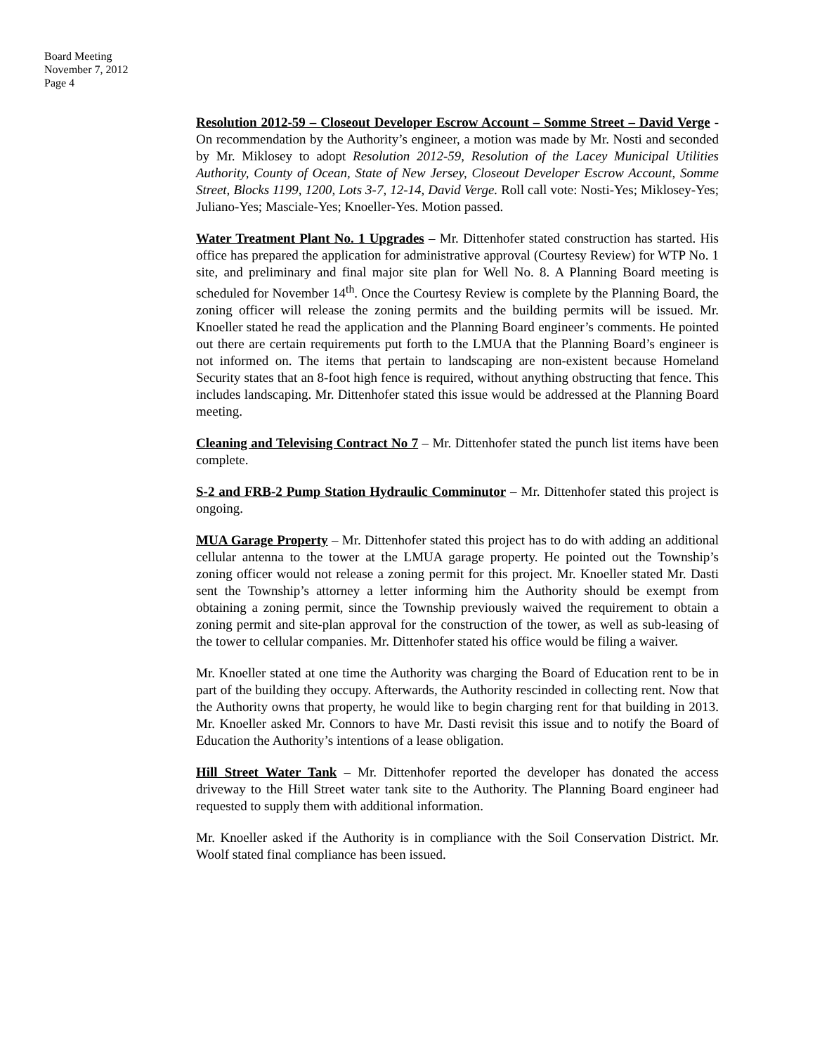Board Meeting
November 7, 2012
Page 4
Resolution 2012-59 – Closeout Developer Escrow Account – Somme Street – David Verge - On recommendation by the Authority’s engineer, a motion was made by Mr. Nosti and seconded by Mr. Miklosey to adopt Resolution 2012-59, Resolution of the Lacey Municipal Utilities Authority, County of Ocean, State of New Jersey, Closeout Developer Escrow Account, Somme Street, Blocks 1199, 1200, Lots 3-7, 12-14, David Verge. Roll call vote: Nosti-Yes; Miklosey-Yes; Juliano-Yes; Masciale-Yes; Knoeller-Yes. Motion passed.
Water Treatment Plant No. 1 Upgrades – Mr. Dittenhofer stated construction has started. His office has prepared the application for administrative approval (Courtesy Review) for WTP No. 1 site, and preliminary and final major site plan for Well No. 8. A Planning Board meeting is scheduled for November 14<sup>th</sup>. Once the Courtesy Review is complete by the Planning Board, the zoning officer will release the zoning permits and the building permits will be issued. Mr. Knoeller stated he read the application and the Planning Board engineer’s comments. He pointed out there are certain requirements put forth to the LMUA that the Planning Board’s engineer is not informed on. The items that pertain to landscaping are non-existent because Homeland Security states that an 8-foot high fence is required, without anything obstructing that fence. This includes landscaping. Mr. Dittenhofer stated this issue would be addressed at the Planning Board meeting.
Cleaning and Televising Contract No 7 – Mr. Dittenhofer stated the punch list items have been complete.
S-2 and FRB-2 Pump Station Hydraulic Comminutor – Mr. Dittenhofer stated this project is ongoing.
MUA Garage Property – Mr. Dittenhofer stated this project has to do with adding an additional cellular antenna to the tower at the LMUA garage property. He pointed out the Township’s zoning officer would not release a zoning permit for this project. Mr. Knoeller stated Mr. Dasti sent the Township’s attorney a letter informing him the Authority should be exempt from obtaining a zoning permit, since the Township previously waived the requirement to obtain a zoning permit and site-plan approval for the construction of the tower, as well as sub-leasing of the tower to cellular companies. Mr. Dittenhofer stated his office would be filing a waiver.
Mr. Knoeller stated at one time the Authority was charging the Board of Education rent to be in part of the building they occupy. Afterwards, the Authority rescinded in collecting rent. Now that the Authority owns that property, he would like to begin charging rent for that building in 2013. Mr. Knoeller asked Mr. Connors to have Mr. Dasti revisit this issue and to notify the Board of Education the Authority’s intentions of a lease obligation.
Hill Street Water Tank – Mr. Dittenhofer reported the developer has donated the access driveway to the Hill Street water tank site to the Authority. The Planning Board engineer had requested to supply them with additional information.
Mr. Knoeller asked if the Authority is in compliance with the Soil Conservation District. Mr. Woolf stated final compliance has been issued.